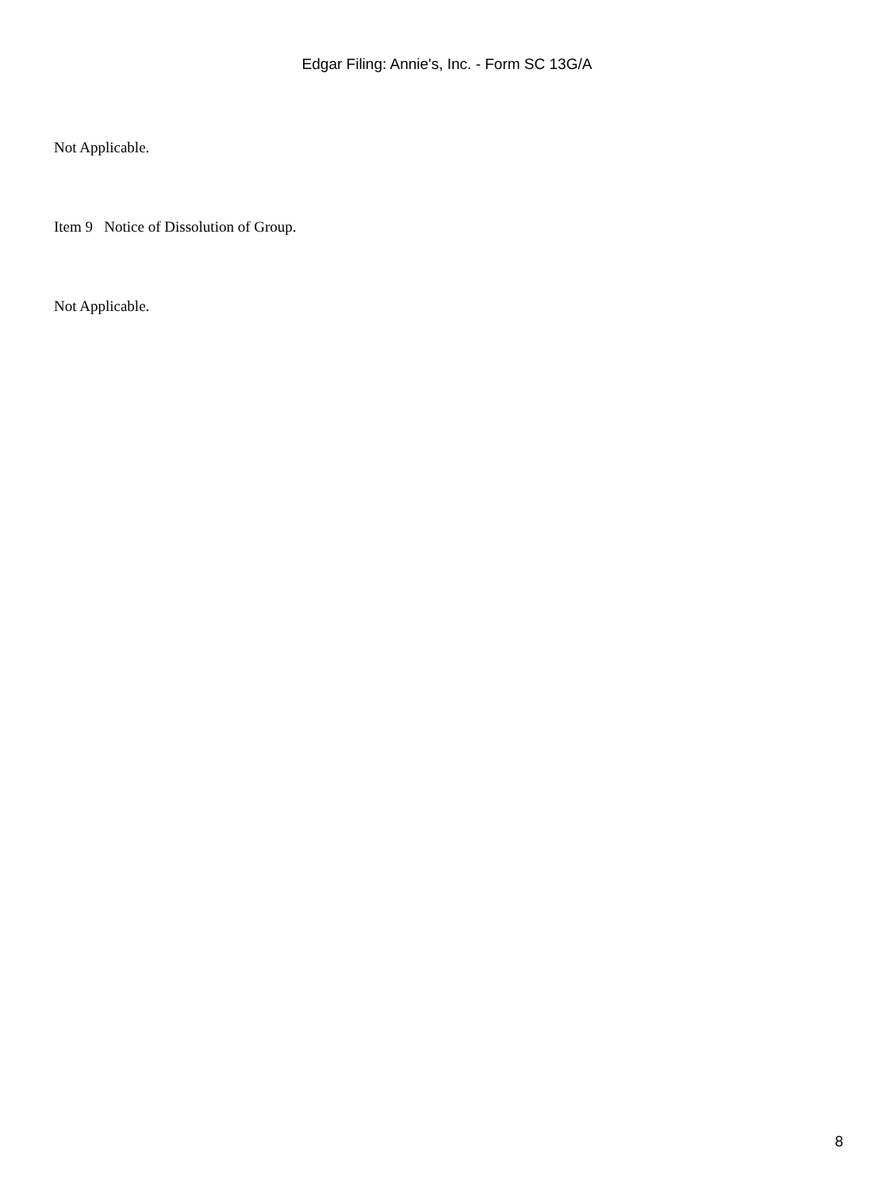Edgar Filing: Annie's, Inc. - Form SC 13G/A
Not Applicable.
Item 9 Notice of Dissolution of Group.
Not Applicable.
8